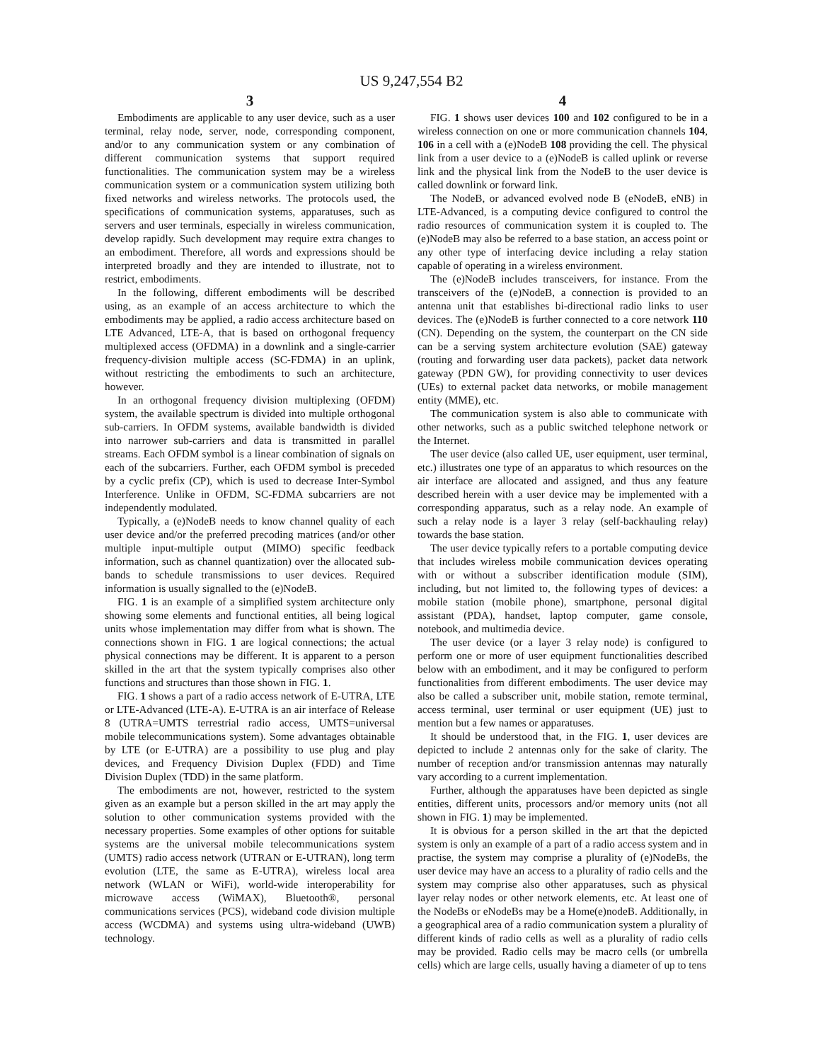US 9,247,554 B2
3
Embodiments are applicable to any user device, such as a user terminal, relay node, server, node, corresponding component, and/or to any communication system or any combination of different communication systems that support required functionalities. The communication system may be a wireless communication system or a communication system utilizing both fixed networks and wireless networks. The protocols used, the specifications of communication systems, apparatuses, such as servers and user terminals, especially in wireless communication, develop rapidly. Such development may require extra changes to an embodiment. Therefore, all words and expressions should be interpreted broadly and they are intended to illustrate, not to restrict, embodiments.
In the following, different embodiments will be described using, as an example of an access architecture to which the embodiments may be applied, a radio access architecture based on LTE Advanced, LTE-A, that is based on orthogonal frequency multiplexed access (OFDMA) in a downlink and a single-carrier frequency-division multiple access (SC-FDMA) in an uplink, without restricting the embodiments to such an architecture, however.
In an orthogonal frequency division multiplexing (OFDM) system, the available spectrum is divided into multiple orthogonal sub-carriers. In OFDM systems, available bandwidth is divided into narrower sub-carriers and data is transmitted in parallel streams. Each OFDM symbol is a linear combination of signals on each of the subcarriers. Further, each OFDM symbol is preceded by a cyclic prefix (CP), which is used to decrease Inter-Symbol Interference. Unlike in OFDM, SC-FDMA subcarriers are not independently modulated.
Typically, a (e)NodeB needs to know channel quality of each user device and/or the preferred precoding matrices (and/or other multiple input-multiple output (MIMO) specific feedback information, such as channel quantization) over the allocated sub-bands to schedule transmissions to user devices. Required information is usually signalled to the (e)NodeB.
FIG. 1 is an example of a simplified system architecture only showing some elements and functional entities, all being logical units whose implementation may differ from what is shown. The connections shown in FIG. 1 are logical connections; the actual physical connections may be different. It is apparent to a person skilled in the art that the system typically comprises also other functions and structures than those shown in FIG. 1.
FIG. 1 shows a part of a radio access network of E-UTRA, LTE or LTE-Advanced (LTE-A). E-UTRA is an air interface of Release 8 (UTRA=UMTS terrestrial radio access, UMTS=universal mobile telecommunications system). Some advantages obtainable by LTE (or E-UTRA) are a possibility to use plug and play devices, and Frequency Division Duplex (FDD) and Time Division Duplex (TDD) in the same platform.
The embodiments are not, however, restricted to the system given as an example but a person skilled in the art may apply the solution to other communication systems provided with the necessary properties. Some examples of other options for suitable systems are the universal mobile telecommunications system (UMTS) radio access network (UTRAN or E-UTRAN), long term evolution (LTE, the same as E-UTRA), wireless local area network (WLAN or WiFi), world-wide interoperability for microwave access (WiMAX), Bluetooth®, personal communications services (PCS), wideband code division multiple access (WCDMA) and systems using ultra-wideband (UWB) technology.
4
FIG. 1 shows user devices 100 and 102 configured to be in a wireless connection on one or more communication channels 104, 106 in a cell with a (e)NodeB 108 providing the cell. The physical link from a user device to a (e)NodeB is called uplink or reverse link and the physical link from the NodeB to the user device is called downlink or forward link.
The NodeB, or advanced evolved node B (eNodeB, eNB) in LTE-Advanced, is a computing device configured to control the radio resources of communication system it is coupled to. The (e)NodeB may also be referred to a base station, an access point or any other type of interfacing device including a relay station capable of operating in a wireless environment.
The (e)NodeB includes transceivers, for instance. From the transceivers of the (e)NodeB, a connection is provided to an antenna unit that establishes bi-directional radio links to user devices. The (e)NodeB is further connected to a core network 110 (CN). Depending on the system, the counterpart on the CN side can be a serving system architecture evolution (SAE) gateway (routing and forwarding user data packets), packet data network gateway (PDN GW), for providing connectivity to user devices (UEs) to external packet data networks, or mobile management entity (MME), etc.
The communication system is also able to communicate with other networks, such as a public switched telephone network or the Internet.
The user device (also called UE, user equipment, user terminal, etc.) illustrates one type of an apparatus to which resources on the air interface are allocated and assigned, and thus any feature described herein with a user device may be implemented with a corresponding apparatus, such as a relay node. An example of such a relay node is a layer 3 relay (self-backhauling relay) towards the base station.
The user device typically refers to a portable computing device that includes wireless mobile communication devices operating with or without a subscriber identification module (SIM), including, but not limited to, the following types of devices: a mobile station (mobile phone), smartphone, personal digital assistant (PDA), handset, laptop computer, game console, notebook, and multimedia device.
The user device (or a layer 3 relay node) is configured to perform one or more of user equipment functionalities described below with an embodiment, and it may be configured to perform functionalities from different embodiments. The user device may also be called a subscriber unit, mobile station, remote terminal, access terminal, user terminal or user equipment (UE) just to mention but a few names or apparatuses.
It should be understood that, in the FIG. 1, user devices are depicted to include 2 antennas only for the sake of clarity. The number of reception and/or transmission antennas may naturally vary according to a current implementation.
Further, although the apparatuses have been depicted as single entities, different units, processors and/or memory units (not all shown in FIG. 1) may be implemented.
It is obvious for a person skilled in the art that the depicted system is only an example of a part of a radio access system and in practise, the system may comprise a plurality of (e)NodeBs, the user device may have an access to a plurality of radio cells and the system may comprise also other apparatuses, such as physical layer relay nodes or other network elements, etc. At least one of the NodeBs or eNodeBs may be a Home(e)nodeB. Additionally, in a geographical area of a radio communication system a plurality of different kinds of radio cells as well as a plurality of radio cells may be provided. Radio cells may be macro cells (or umbrella cells) which are large cells, usually having a diameter of up to tens